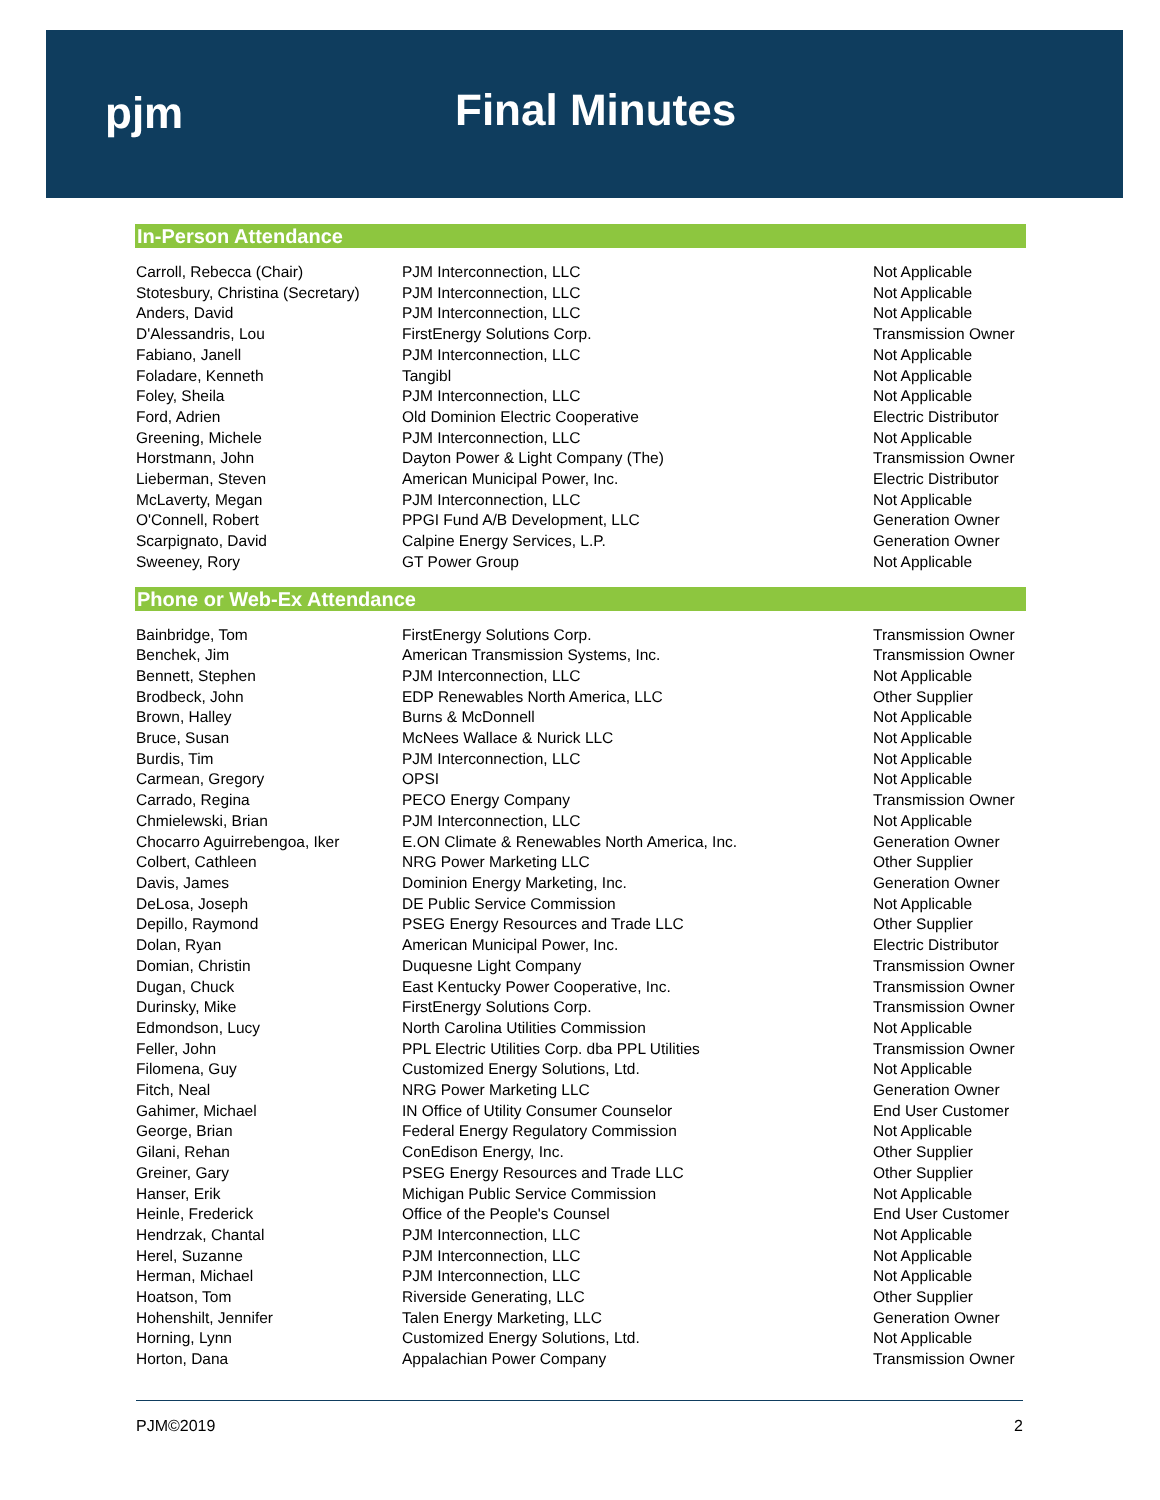pjm Final Minutes
In-Person Attendance
| Carroll, Rebecca (Chair) | PJM Interconnection, LLC | Not Applicable |
| Stotesbury, Christina (Secretary) | PJM Interconnection, LLC | Not Applicable |
| Anders, David | PJM Interconnection, LLC | Not Applicable |
| D'Alessandris, Lou | FirstEnergy Solutions Corp. | Transmission Owner |
| Fabiano, Janell | PJM Interconnection, LLC | Not Applicable |
| Foladare, Kenneth | Tangibl | Not Applicable |
| Foley, Sheila | PJM Interconnection, LLC | Not Applicable |
| Ford, Adrien | Old Dominion Electric Cooperative | Electric Distributor |
| Greening, Michele | PJM Interconnection, LLC | Not Applicable |
| Horstmann, John | Dayton Power & Light Company (The) | Transmission Owner |
| Lieberman, Steven | American Municipal Power, Inc. | Electric Distributor |
| McLaverty, Megan | PJM Interconnection, LLC | Not Applicable |
| O'Connell, Robert | PPGI Fund A/B Development, LLC | Generation Owner |
| Scarpignato, David | Calpine Energy Services, L.P. | Generation Owner |
| Sweeney, Rory | GT Power Group | Not Applicable |
Phone or Web-Ex Attendance
| Bainbridge, Tom | FirstEnergy Solutions Corp. | Transmission Owner |
| Benchek, Jim | American Transmission Systems, Inc. | Transmission Owner |
| Bennett, Stephen | PJM Interconnection, LLC | Not Applicable |
| Brodbeck, John | EDP Renewables North America, LLC | Other Supplier |
| Brown, Halley | Burns & McDonnell | Not Applicable |
| Bruce, Susan | McNees Wallace & Nurick LLC | Not Applicable |
| Burdis, Tim | PJM Interconnection, LLC | Not Applicable |
| Carmean, Gregory | OPSI | Not Applicable |
| Carrado, Regina | PECO Energy Company | Transmission Owner |
| Chmielewski, Brian | PJM Interconnection, LLC | Not Applicable |
| Chocarro Aguirrebengoa, Iker | E.ON Climate & Renewables North America, Inc. | Generation Owner |
| Colbert, Cathleen | NRG Power Marketing LLC | Other Supplier |
| Davis, James | Dominion Energy Marketing, Inc. | Generation Owner |
| DeLosa, Joseph | DE Public Service Commission | Not Applicable |
| Depillo, Raymond | PSEG Energy Resources and Trade LLC | Other Supplier |
| Dolan, Ryan | American Municipal Power, Inc. | Electric Distributor |
| Domian, Christin | Duquesne Light Company | Transmission Owner |
| Dugan, Chuck | East Kentucky Power Cooperative, Inc. | Transmission Owner |
| Durinsky, Mike | FirstEnergy Solutions Corp. | Transmission Owner |
| Edmondson, Lucy | North Carolina Utilities Commission | Not Applicable |
| Feller, John | PPL Electric Utilities Corp. dba PPL Utilities | Transmission Owner |
| Filomena, Guy | Customized Energy Solutions, Ltd. | Not Applicable |
| Fitch, Neal | NRG Power Marketing LLC | Generation Owner |
| Gahimer, Michael | IN Office of Utility Consumer Counselor | End User Customer |
| George, Brian | Federal Energy Regulatory Commission | Not Applicable |
| Gilani, Rehan | ConEdison Energy, Inc. | Other Supplier |
| Greiner, Gary | PSEG Energy Resources and Trade LLC | Other Supplier |
| Hanser, Erik | Michigan Public Service Commission | Not Applicable |
| Heinle, Frederick | Office of the People's Counsel | End User Customer |
| Hendrzak, Chantal | PJM Interconnection, LLC | Not Applicable |
| Herel, Suzanne | PJM Interconnection, LLC | Not Applicable |
| Herman, Michael | PJM Interconnection, LLC | Not Applicable |
| Hoatson, Tom | Riverside Generating, LLC | Other Supplier |
| Hohenshilt, Jennifer | Talen Energy Marketing, LLC | Generation Owner |
| Horning, Lynn | Customized Energy Solutions, Ltd. | Not Applicable |
| Horton, Dana | Appalachian Power Company | Transmission Owner |
PJM©2019 2